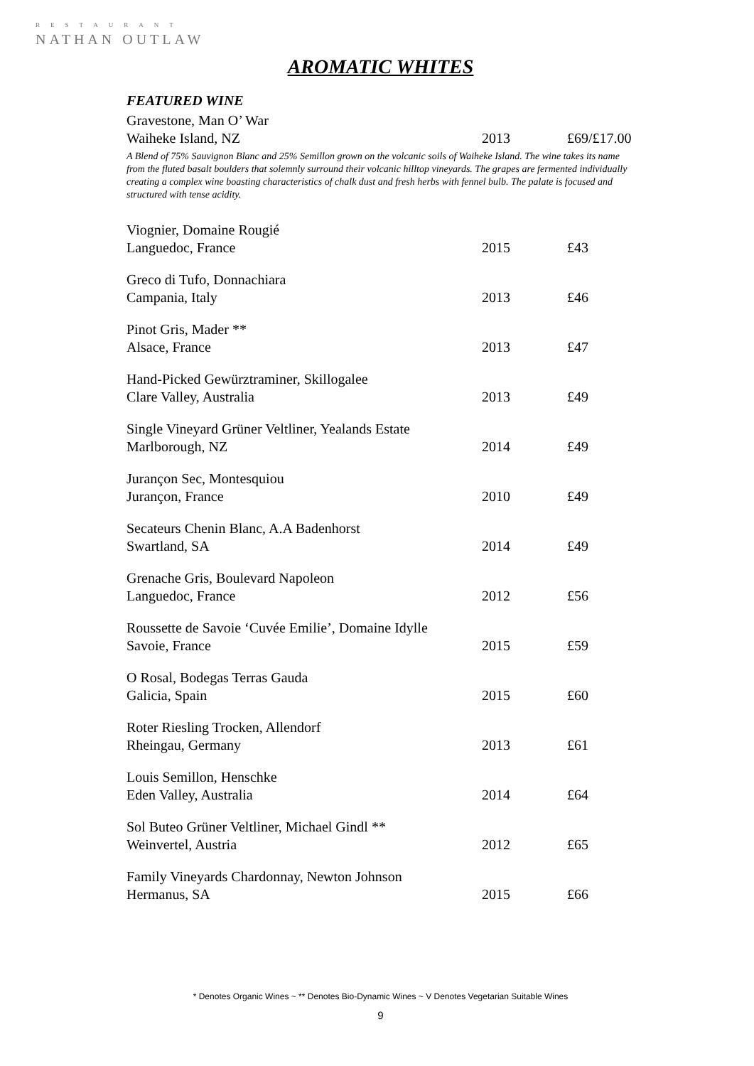RESTAURANT
NATHAN OUTLAW
AROMATIC WHITES
FEATURED WINE
| Gravestone, Man O’ War | | |
| Waiheke Island, NZ | 2013 | £69/£17.00 |
A Blend of 75% Sauvignon Blanc and 25% Semillon grown on the volcanic soils of Waiheke Island. The wine takes its name from the fluted basalt boulders that solemnly surround their volcanic hilltop vineyards. The grapes are fermented individually creating a complex wine boasting characteristics of chalk dust and fresh herbs with fennel bulb. The palate is focused and structured with tense acidity.
| Viognier, Domaine Rougié | | |
| Languedoc, France | 2015 | £43 |
| Greco di Tufo, Donnachiara | | |
| Campania, Italy | 2013 | £46 |
| Pinot Gris, Mader ** | | |
| Alsace, France | 2013 | £47 |
| Hand-Picked Gewürztraminer, Skillogalee | | |
| Clare Valley, Australia | 2013 | £49 |
| Single Vineyard Grüner Veltliner, Yealands Estate | | |
| Marlborough, NZ | 2014 | £49 |
| Jurançon Sec, Montesquiou | | |
| Jurançon, France | 2010 | £49 |
| Secateurs Chenin Blanc, A.A Badenhorst | | |
| Swartland, SA | 2014 | £49 |
| Grenache Gris, Boulevard Napoleon | | |
| Languedoc, France | 2012 | £56 |
| Roussette de Savoie ‘Cuvée Emilie’, Domaine Idylle | | |
| Savoie, France | 2015 | £59 |
| O Rosal, Bodegas Terras Gauda | | |
| Galicia, Spain | 2015 | £60 |
| Roter Riesling Trocken, Allendorf | | |
| Rheingau, Germany | 2013 | £61 |
| Louis Semillon, Henschke | | |
| Eden Valley, Australia | 2014 | £64 |
| Sol Buteo Grüner Veltliner, Michael Gindl ** | | |
| Weinvertel, Austria | 2012 | £65 |
| Family Vineyards Chardonnay, Newton Johnson | | |
| Hermanus, SA | 2015 | £66 |
* Denotes Organic Wines ~ ** Denotes Bio-Dynamic Wines ~ V Denotes Vegetarian Suitable Wines
9